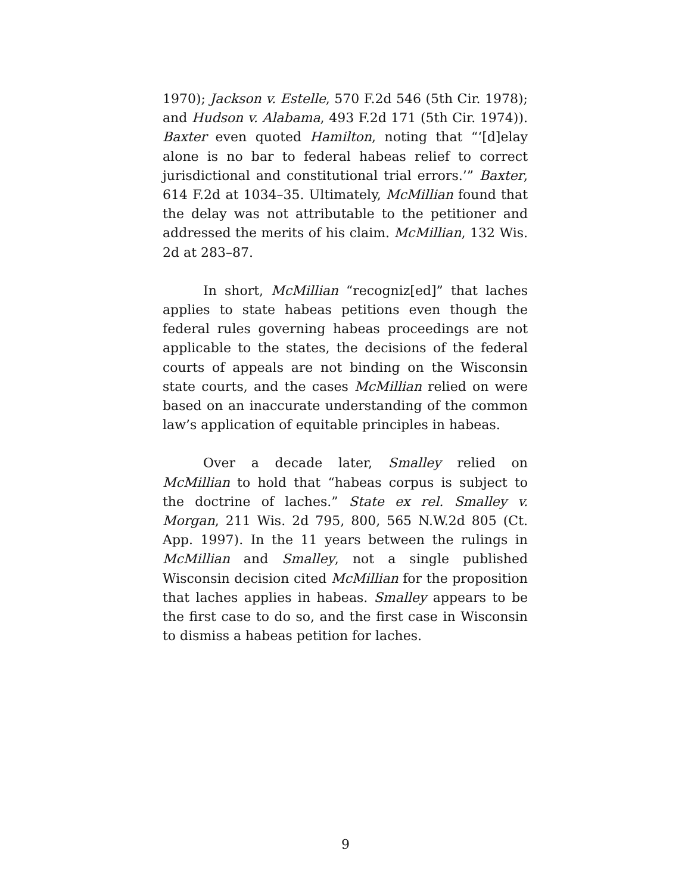1970); Jackson v. Estelle, 570 F.2d 546 (5th Cir. 1978); and Hudson v. Alabama, 493 F.2d 171 (5th Cir. 1974)). Baxter even quoted Hamilton, noting that “‘[d]elay alone is no bar to federal habeas relief to correct jurisdictional and constitutional trial errors.’” Baxter, 614 F.2d at 1034–35. Ultimately, McMillian found that the delay was not attributable to the petitioner and addressed the merits of his claim. McMillian, 132 Wis. 2d at 283–87.
In short, McMillian “recogniz[ed]” that laches applies to state habeas petitions even though the federal rules governing habeas proceedings are not applicable to the states, the decisions of the federal courts of appeals are not binding on the Wisconsin state courts, and the cases McMillian relied on were based on an inaccurate understanding of the common law’s application of equitable principles in habeas.
Over a decade later, Smalley relied on McMillian to hold that “habeas corpus is subject to the doctrine of laches.” State ex rel. Smalley v. Morgan, 211 Wis. 2d 795, 800, 565 N.W.2d 805 (Ct. App. 1997). In the 11 years between the rulings in McMillian and Smalley, not a single published Wisconsin decision cited McMillian for the proposition that laches applies in habeas. Smalley appears to be the first case to do so, and the first case in Wisconsin to dismiss a habeas petition for laches.
9